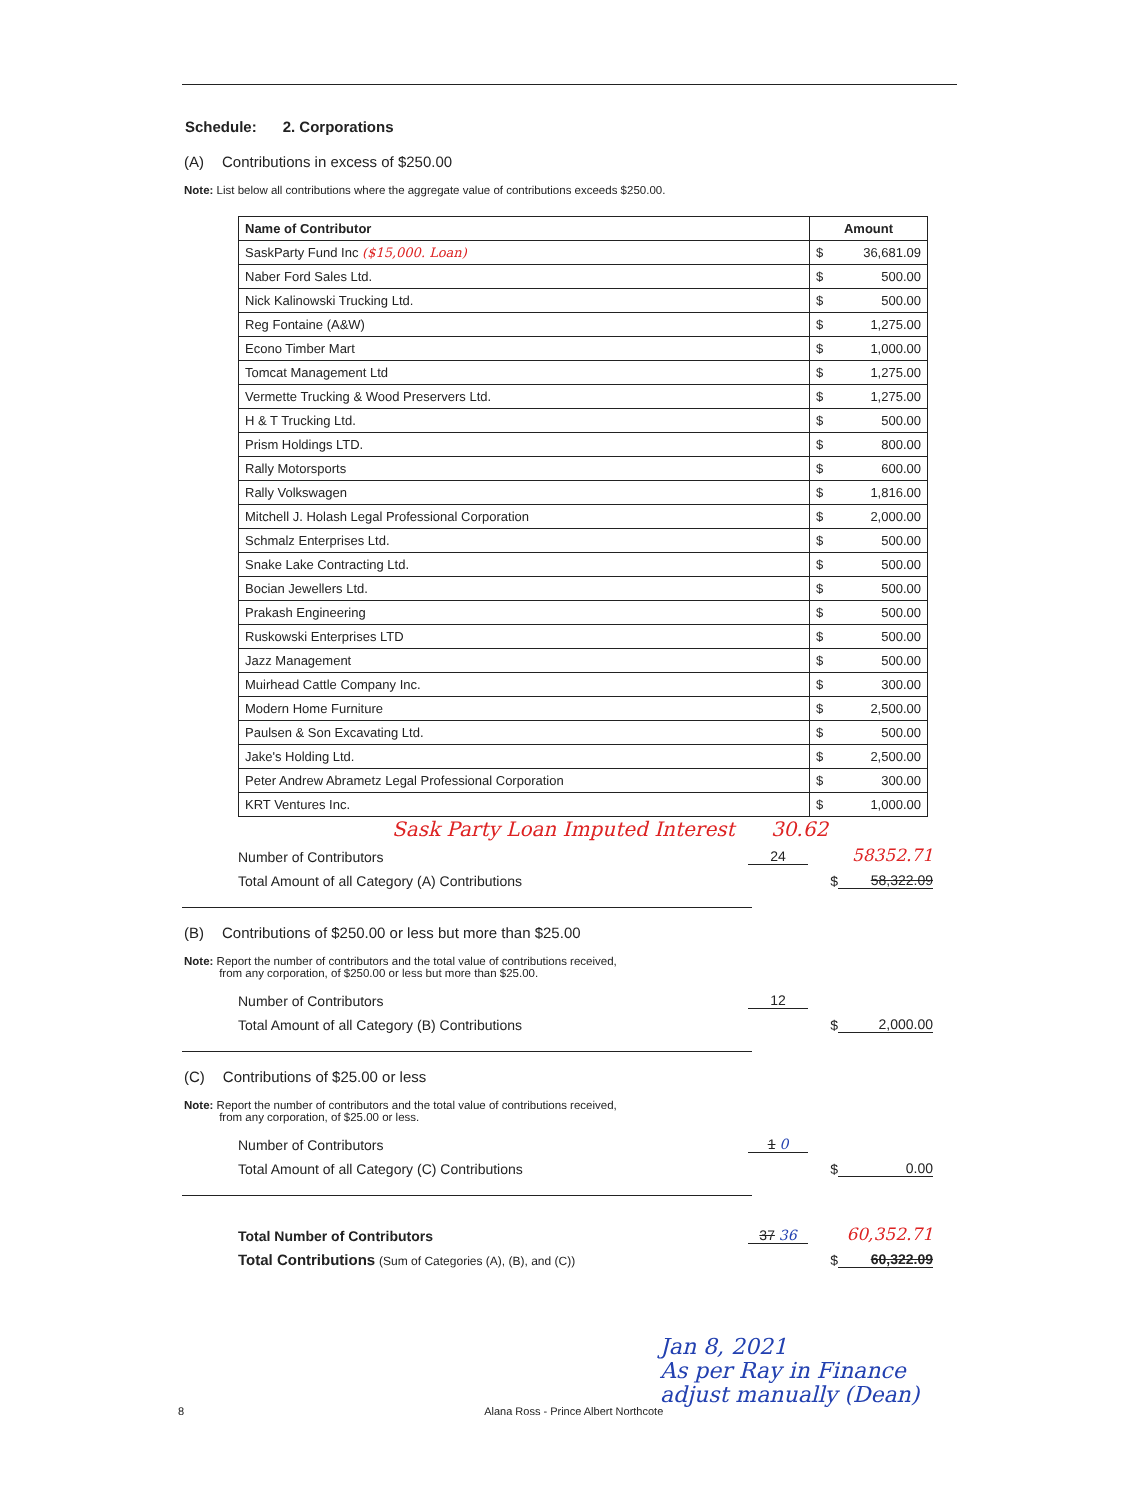Schedule: 2. Corporations
(A) Contributions in excess of $250.00
Note: List below all contributions where the aggregate value of contributions exceeds $250.00.
| Name of Contributor | Amount | |
| --- | --- | --- |
| SaskParty Fund Inc ($15,000. Loan) | $ | 36,681.09 |
| Naber Ford Sales Ltd. | $ | 500.00 |
| Nick Kalinowski Trucking Ltd. | $ | 500.00 |
| Reg Fontaine (A&W) | $ | 1,275.00 |
| Econo Timber Mart | $ | 1,000.00 |
| Tomcat Management Ltd | $ | 1,275.00 |
| Vermette Trucking & Wood Preservers Ltd. | $ | 1,275.00 |
| H & T Trucking Ltd. | $ | 500.00 |
| Prism Holdings LTD. | $ | 800.00 |
| Rally Motorsports | $ | 600.00 |
| Rally Volkswagen | $ | 1,816.00 |
| Mitchell J. Holash Legal Professional Corporation | $ | 2,000.00 |
| Schmalz Enterprises Ltd. | $ | 500.00 |
| Snake Lake Contracting Ltd. | $ | 500.00 |
| Bocian Jewellers Ltd. | $ | 500.00 |
| Prakash Engineering | $ | 500.00 |
| Ruskowski Enterprises LTD | $ | 500.00 |
| Jazz Management | $ | 500.00 |
| Muirhead Cattle Company Inc. | $ | 300.00 |
| Modern Home Furniture | $ | 2,500.00 |
| Paulsen & Son Excavating Ltd. | $ | 500.00 |
| Jake's Holding Ltd. | $ | 2,500.00 |
| Peter Andrew Abrametz Legal Professional Corporation | $ | 300.00 |
| KRT Ventures Inc. | $ | 1,000.00 |
Sask Party Loan Imputed Interest 30.62
Number of Contributors
24
58352.71
Total Amount of all Category (A) Contributions
$
58,322.09
(B) Contributions of $250.00 or less but more than $25.00
Note: Report the number of contributors and the total value of contributions received,
from any corporation, of $250.00 or less but more than $25.00.
Number of Contributors
12
Total Amount of all Category (B) Contributions
$
2,000.00
(C) Contributions of $25.00 or less
Note: Report the number of contributors and the total value of contributions received,
from any corporation, of $25.00 or less.
Number of Contributors
1 0
Total Amount of all Category (C) Contributions
$
0.00
Total Number of Contributors
37 36
60,352.71
Total Contributions (Sum of Categories (A), (B), and (C))
$
60,322.09
Jan 8, 2021
As per Ray in Finance
adjust manually (Dean)
8 Alana Ross - Prince Albert Northcote